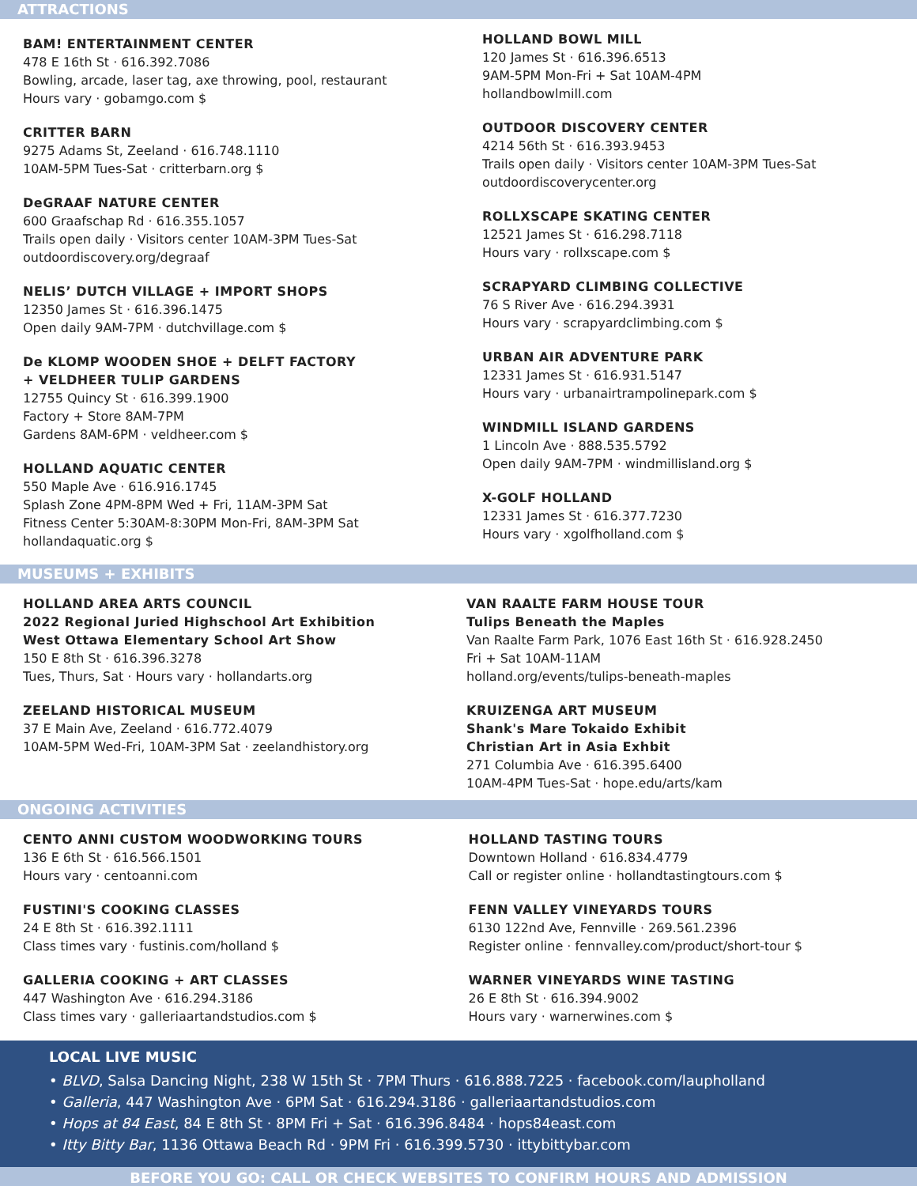ATTRACTIONS
BAM! ENTERTAINMENT CENTER
478 E 16th St · 616.392.7086
Bowling, arcade, laser tag, axe throwing, pool, restaurant
Hours vary · gobamgo.com $
CRITTER BARN
9275 Adams St, Zeeland · 616.748.1110
10AM-5PM Tues-Sat · critterbarn.org $
DeGRAAF NATURE CENTER
600 Graafschap Rd · 616.355.1057
Trails open daily · Visitors center 10AM-3PM Tues-Sat
outdoordiscovery.org/degraaf
NELIS’ DUTCH VILLAGE + IMPORT SHOPS
12350 James St · 616.396.1475
Open daily 9AM-7PM · dutchvillage.com $
De KLOMP WOODEN SHOE + DELFT FACTORY
+ VELDHEER TULIP GARDENS
12755 Quincy St · 616.399.1900
Factory + Store 8AM-7PM
Gardens 8AM-6PM · veldheer.com $
HOLLAND AQUATIC CENTER
550 Maple Ave · 616.916.1745
Splash Zone 4PM-8PM Wed + Fri, 11AM-3PM Sat
Fitness Center 5:30AM-8:30PM Mon-Fri, 8AM-3PM Sat
hollandaquatic.org $
HOLLAND BOWL MILL
120 James St · 616.396.6513
9AM-5PM Mon-Fri + Sat 10AM-4PM
hollandbowlmill.com
OUTDOOR DISCOVERY CENTER
4214 56th St · 616.393.9453
Trails open daily · Visitors center 10AM-3PM Tues-Sat
outdoordiscoverycenter.org
ROLLXSCAPE SKATING CENTER
12521 James St · 616.298.7118
Hours vary · rollxscape.com $
SCRAPYARD CLIMBING COLLECTIVE
76 S River Ave · 616.294.3931
Hours vary · scrapyardclimbing.com $
URBAN AIR ADVENTURE PARK
12331 James St · 616.931.5147
Hours vary · urbanairtrampolinepark.com $
WINDMILL ISLAND GARDENS
1 Lincoln Ave · 888.535.5792
Open daily 9AM-7PM · windmillisland.org $
X-GOLF HOLLAND
12331 James St · 616.377.7230
Hours vary · xgolfholland.com $
MUSEUMS + EXHIBITS
HOLLAND AREA ARTS COUNCIL
2022 Regional Juried Highschool Art Exhibition
West Ottawa Elementary School Art Show
150 E 8th St · 616.396.3278
Tues, Thurs, Sat · Hours vary · hollandarts.org
ZEELAND HISTORICAL MUSEUM
37 E Main Ave, Zeeland · 616.772.4079
10AM-5PM Wed-Fri, 10AM-3PM Sat · zeelandhistory.org
VAN RAALTE FARM HOUSE TOUR
Tulips Beneath the Maples
Van Raalte Farm Park, 1076 East 16th St · 616.928.2450
Fri + Sat 10AM-11AM
holland.org/events/tulips-beneath-maples
KRUIZENGA ART MUSEUM
Shank's Mare Tokaido Exhibit
Christian Art in Asia Exhbit
271 Columbia Ave · 616.395.6400
10AM-4PM Tues-Sat · hope.edu/arts/kam
ONGOING ACTIVITIES
CENTO ANNI CUSTOM WOODWORKING TOURS
136 E 6th St · 616.566.1501
Hours vary · centoanni.com
FUSTINI'S COOKING CLASSES
24 E 8th St · 616.392.1111
Class times vary · fustinis.com/holland $
GALLERIA COOKING + ART CLASSES
447 Washington Ave · 616.294.3186
Class times vary · galleriaartandstudios.com $
HOLLAND TASTING TOURS
Downtown Holland · 616.834.4779
Call or register online · hollandtastingtours.com $
FENN VALLEY VINEYARDS TOURS
6130 122nd Ave, Fennville · 269.561.2396
Register online · fennvalley.com/product/short-tour $
WARNER VINEYARDS WINE TASTING
26 E 8th St · 616.394.9002
Hours vary · warnerwines.com $
LOCAL LIVE MUSIC
• BLVD, Salsa Dancing Night, 238 W 15th St · 7PM Thurs · 616.888.7225 · facebook.com/laupholland
• Galleria, 447 Washington Ave · 6PM Sat · 616.294.3186 · galleriaartandstudios.com
• Hops at 84 East, 84 E 8th St · 8PM Fri + Sat · 616.396.8484 · hops84east.com
• Itty Bitty Bar, 1136 Ottawa Beach Rd · 9PM Fri · 616.399.5730 · ittybittybar.com
BEFORE YOU GO: CALL OR CHECK WEBSITES TO CONFIRM HOURS AND ADMISSION